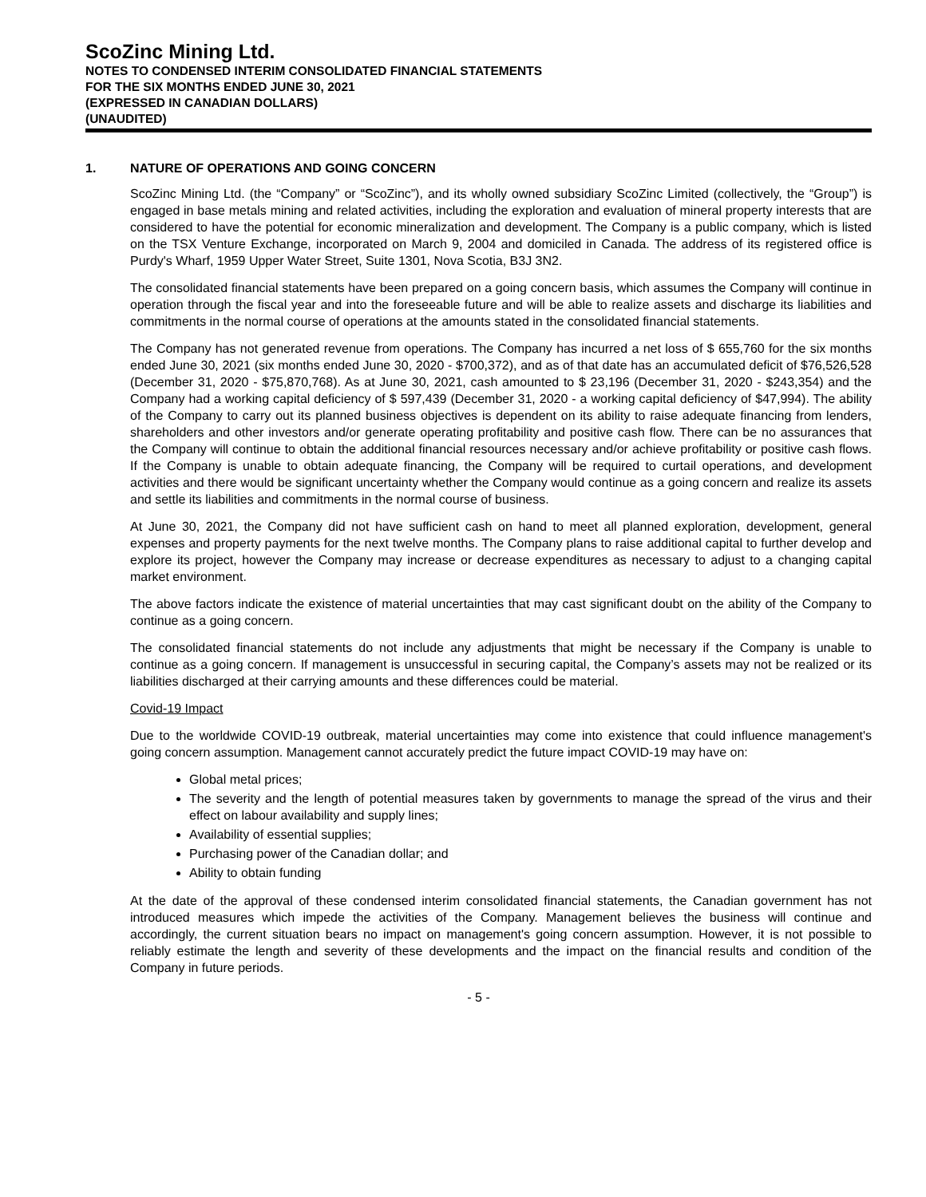ScoZinc Mining Ltd.
NOTES TO CONDENSED INTERIM CONSOLIDATED FINANCIAL STATEMENTS
FOR THE SIX MONTHS ENDED JUNE 30, 2021
(EXPRESSED IN CANADIAN DOLLARS)
(UNAUDITED)
1. NATURE OF OPERATIONS AND GOING CONCERN
ScoZinc Mining Ltd. (the “Company” or “ScoZinc”), and its wholly owned subsidiary ScoZinc Limited (collectively, the “Group”) is engaged in base metals mining and related activities, including the exploration and evaluation of mineral property interests that are considered to have the potential for economic mineralization and development. The Company is a public company, which is listed on the TSX Venture Exchange, incorporated on March 9, 2004 and domiciled in Canada. The address of its registered office is Purdy's Wharf, 1959 Upper Water Street, Suite 1301, Nova Scotia, B3J 3N2.
The consolidated financial statements have been prepared on a going concern basis, which assumes the Company will continue in operation through the fiscal year and into the foreseeable future and will be able to realize assets and discharge its liabilities and commitments in the normal course of operations at the amounts stated in the consolidated financial statements.
The Company has not generated revenue from operations. The Company has incurred a net loss of $ 655,760 for the six months ended June 30, 2021 (six months ended June 30, 2020 - $700,372), and as of that date has an accumulated deficit of $76,526,528 (December 31, 2020 - $75,870,768). As at June 30, 2021, cash amounted to $ 23,196 (December 31, 2020 - $243,354) and the Company had a working capital deficiency of $ 597,439 (December 31, 2020 - a working capital deficiency of $47,994). The ability of the Company to carry out its planned business objectives is dependent on its ability to raise adequate financing from lenders, shareholders and other investors and/or generate operating profitability and positive cash flow. There can be no assurances that the Company will continue to obtain the additional financial resources necessary and/or achieve profitability or positive cash flows. If the Company is unable to obtain adequate financing, the Company will be required to curtail operations, and development activities and there would be significant uncertainty whether the Company would continue as a going concern and realize its assets and settle its liabilities and commitments in the normal course of business.
At June 30, 2021, the Company did not have sufficient cash on hand to meet all planned exploration, development, general expenses and property payments for the next twelve months. The Company plans to raise additional capital to further develop and explore its project, however the Company may increase or decrease expenditures as necessary to adjust to a changing capital market environment.
The above factors indicate the existence of material uncertainties that may cast significant doubt on the ability of the Company to continue as a going concern.
The consolidated financial statements do not include any adjustments that might be necessary if the Company is unable to continue as a going concern. If management is unsuccessful in securing capital, the Company’s assets may not be realized or its liabilities discharged at their carrying amounts and these differences could be material.
Covid-19 Impact
Due to the worldwide COVID-19 outbreak, material uncertainties may come into existence that could influence management's going concern assumption. Management cannot accurately predict the future impact COVID-19 may have on:
Global metal prices;
The severity and the length of potential measures taken by governments to manage the spread of the virus and their effect on labour availability and supply lines;
Availability of essential supplies;
Purchasing power of the Canadian dollar; and
Ability to obtain funding
At the date of the approval of these condensed interim consolidated financial statements, the Canadian government has not introduced measures which impede the activities of the Company. Management believes the business will continue and accordingly, the current situation bears no impact on management's going concern assumption. However, it is not possible to reliably estimate the length and severity of these developments and the impact on the financial results and condition of the Company in future periods.
- 5 -